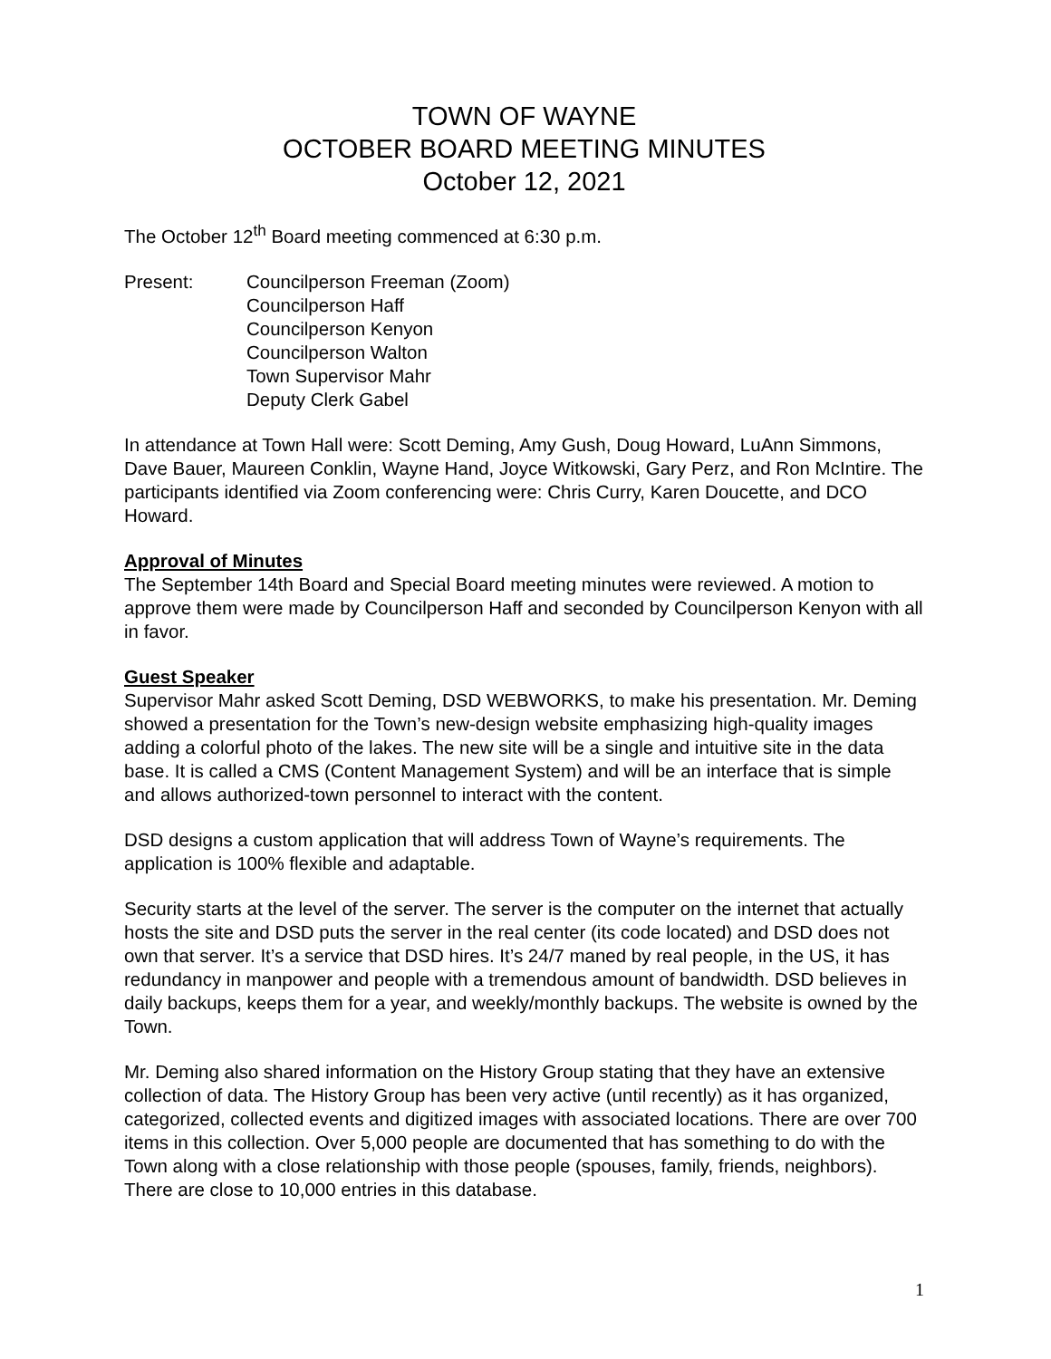TOWN OF WAYNE
OCTOBER BOARD MEETING MINUTES
October 12, 2021
The October 12<sup>th</sup> Board meeting commenced at 6:30 p.m.
Present: Councilperson Freeman (Zoom)
Councilperson Haff
Councilperson Kenyon
Councilperson Walton
Town Supervisor Mahr
Deputy Clerk Gabel
In attendance at Town Hall were: Scott Deming, Amy Gush, Doug Howard, LuAnn Simmons, Dave Bauer, Maureen Conklin, Wayne Hand, Joyce Witkowski, Gary Perz, and Ron McIntire. The participants identified via Zoom conferencing were: Chris Curry, Karen Doucette, and DCO Howard.
Approval of Minutes
The September 14th Board and Special Board meeting minutes were reviewed. A motion to approve them were made by Councilperson Haff and seconded by Councilperson Kenyon with all in favor.
Guest Speaker
Supervisor Mahr asked Scott Deming, DSD WEBWORKS, to make his presentation. Mr. Deming showed a presentation for the Town’s new-design website emphasizing high-quality images adding a colorful photo of the lakes. The new site will be a single and intuitive site in the data base. It is called a CMS (Content Management System) and will be an interface that is simple and allows authorized-town personnel to interact with the content.
DSD designs a custom application that will address Town of Wayne’s requirements. The application is 100% flexible and adaptable.
Security starts at the level of the server. The server is the computer on the internet that actually hosts the site and DSD puts the server in the real center (its code located) and DSD does not own that server. It’s a service that DSD hires. It’s 24/7 maned by real people, in the US, it has redundancy in manpower and people with a tremendous amount of bandwidth. DSD believes in daily backups, keeps them for a year, and weekly/monthly backups. The website is owned by the Town.
Mr. Deming also shared information on the History Group stating that they have an extensive collection of data. The History Group has been very active (until recently) as it has organized, categorized, collected events and digitized images with associated locations. There are over 700 items in this collection. Over 5,000 people are documented that has something to do with the Town along with a close relationship with those people (spouses, family, friends, neighbors). There are close to 10,000 entries in this database.
1